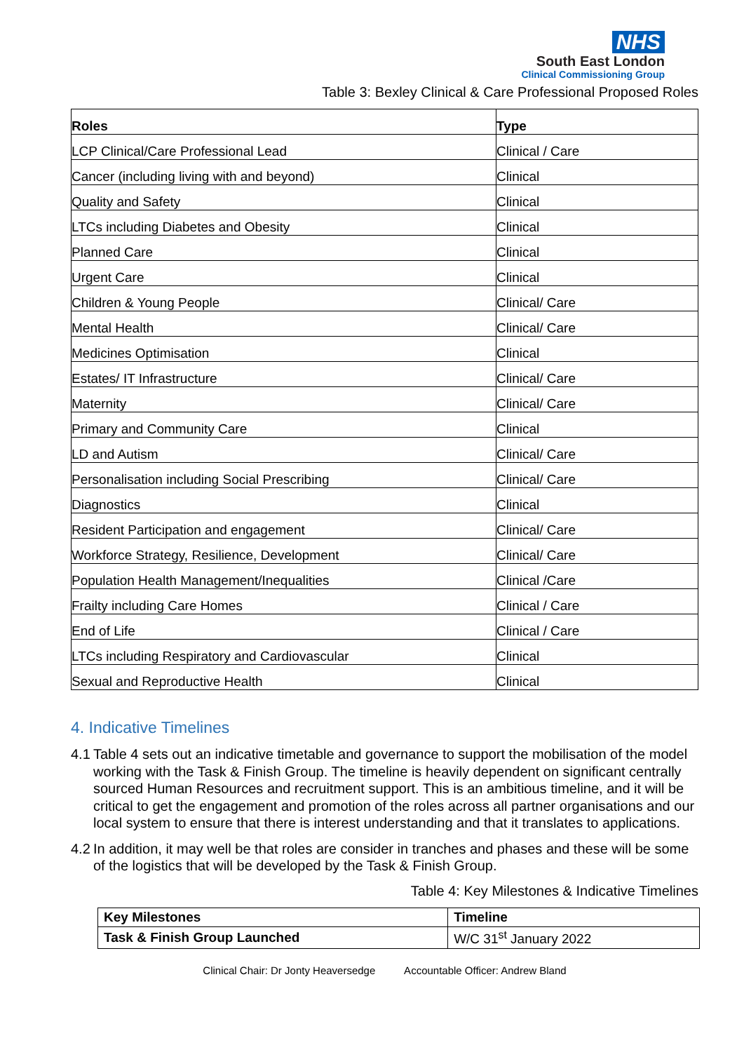NHS
South East London
Clinical Commissioning Group
Table 3: Bexley Clinical & Care Professional Proposed Roles
| Roles | Type |
| --- | --- |
| LCP Clinical/Care Professional Lead | Clinical / Care |
| Cancer (including living with and beyond) | Clinical |
| Quality and Safety | Clinical |
| LTCs including Diabetes and Obesity | Clinical |
| Planned Care | Clinical |
| Urgent Care | Clinical |
| Children & Young People | Clinical/ Care |
| Mental Health | Clinical/ Care |
| Medicines Optimisation | Clinical |
| Estates/ IT Infrastructure | Clinical/ Care |
| Maternity | Clinical/ Care |
| Primary and Community Care | Clinical |
| LD and Autism | Clinical/ Care |
| Personalisation including Social Prescribing | Clinical/ Care |
| Diagnostics | Clinical |
| Resident Participation and engagement | Clinical/ Care |
| Workforce Strategy, Resilience, Development | Clinical/ Care |
| Population Health Management/Inequalities | Clinical /Care |
| Frailty including Care Homes | Clinical / Care |
| End of Life | Clinical / Care |
| LTCs including Respiratory and Cardiovascular | Clinical |
| Sexual and Reproductive Health | Clinical |
4. Indicative Timelines
4.1 Table 4 sets out an indicative timetable and governance to support the mobilisation of the model working with the Task & Finish Group. The timeline is heavily dependent on significant centrally sourced Human Resources and recruitment support. This is an ambitious timeline, and it will be critical to get the engagement and promotion of the roles across all partner organisations and our local system to ensure that there is interest understanding and that it translates to applications.
4.2 In addition, it may well be that roles are consider in tranches and phases and these will be some of the logistics that will be developed by the Task & Finish Group.
Table 4: Key Milestones & Indicative Timelines
| Key Milestones | Timeline |
| --- | --- |
| Task & Finish Group Launched | W/C 31<sup>st</sup> January 2022 |
Clinical Chair: Dr Jonty Heaversedge Accountable Officer: Andrew Bland